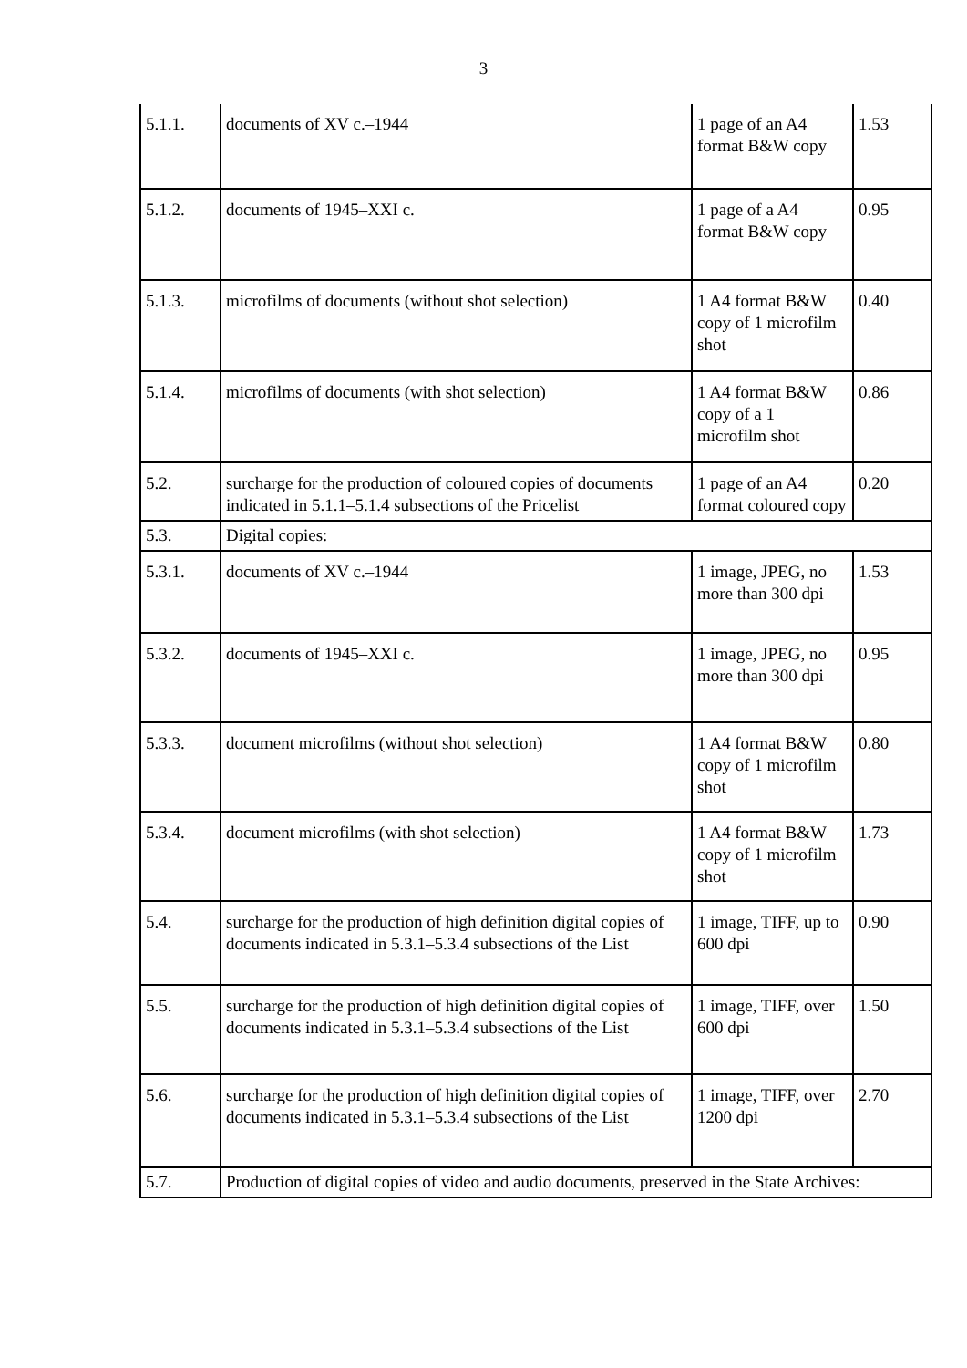3
| 5.1.1. | documents of XV c.–1944 | 1 page of an A4 format B&W copy | 1.53 |
| 5.1.2. | documents of 1945–XXI c. | 1 page of a A4 format B&W copy | 0.95 |
| 5.1.3. | microfilms of documents (without shot selection) | 1 A4 format B&W copy of 1 microfilm shot | 0.40 |
| 5.1.4. | microfilms of documents (with shot selection) | 1 A4 format B&W copy of a 1 microfilm shot | 0.86 |
| 5.2. | surcharge for the production of coloured copies of documents indicated in 5.1.1–5.1.4 subsections of the Pricelist | 1 page of an A4 format coloured copy | 0.20 |
| 5.3. | Digital copies: | | |
| 5.3.1. | documents of XV c.–1944 | 1 image, JPEG, no more than 300 dpi | 1.53 |
| 5.3.2. | documents of 1945–XXI c. | 1 image, JPEG, no more than 300 dpi | 0.95 |
| 5.3.3. | document microfilms (without shot selection) | 1 A4 format B&W copy of 1 microfilm shot | 0.80 |
| 5.3.4. | document microfilms (with shot selection) | 1 A4 format B&W copy of 1 microfilm shot | 1.73 |
| 5.4. | surcharge for the production of high definition digital copies of documents indicated in 5.3.1–5.3.4 subsections of the List | 1 image, TIFF, up to 600 dpi | 0.90 |
| 5.5. | surcharge for the production of high definition digital copies of documents indicated in 5.3.1–5.3.4 subsections of the List | 1 image, TIFF, over 600 dpi | 1.50 |
| 5.6. | surcharge for the production of high definition digital copies of documents indicated in 5.3.1–5.3.4 subsections of the List | 1 image, TIFF, over 1200 dpi | 2.70 |
| 5.7. | Production of digital copies of video and audio documents, preserved in the State Archives: | | |